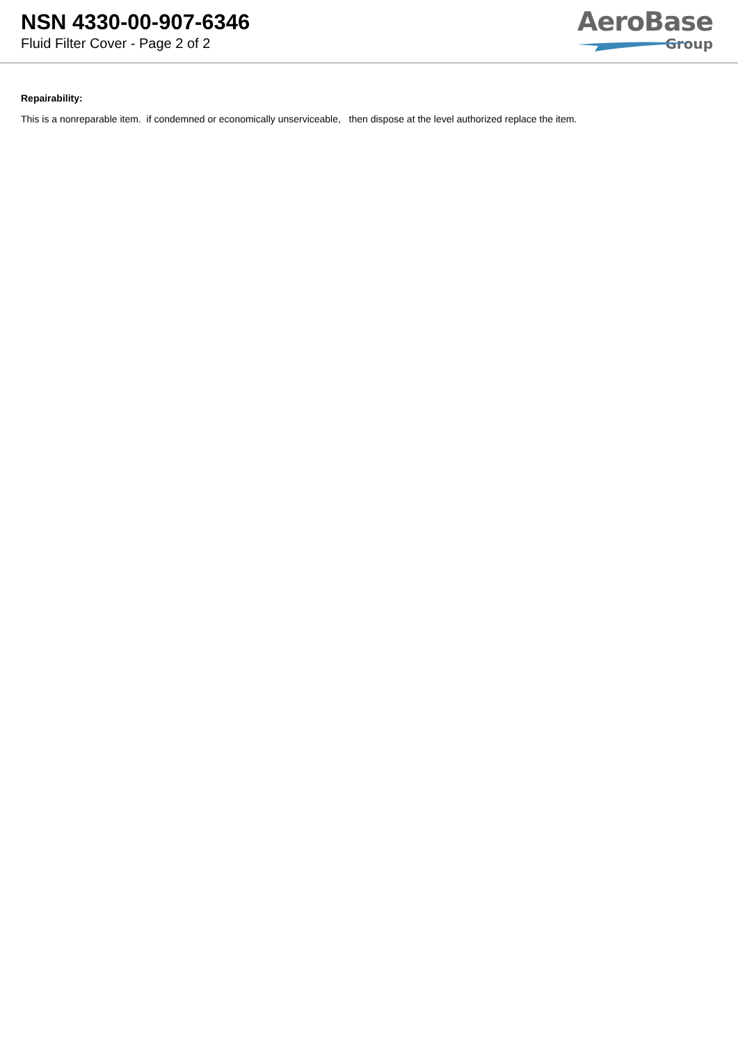NSN 4330-00-907-6346
Fluid Filter Cover - Page 2 of 2
AeroBase
Group
Repairability:
This is a nonreparable item. if condemned or economically unserviceable, then dispose at the level authorized replace the item.